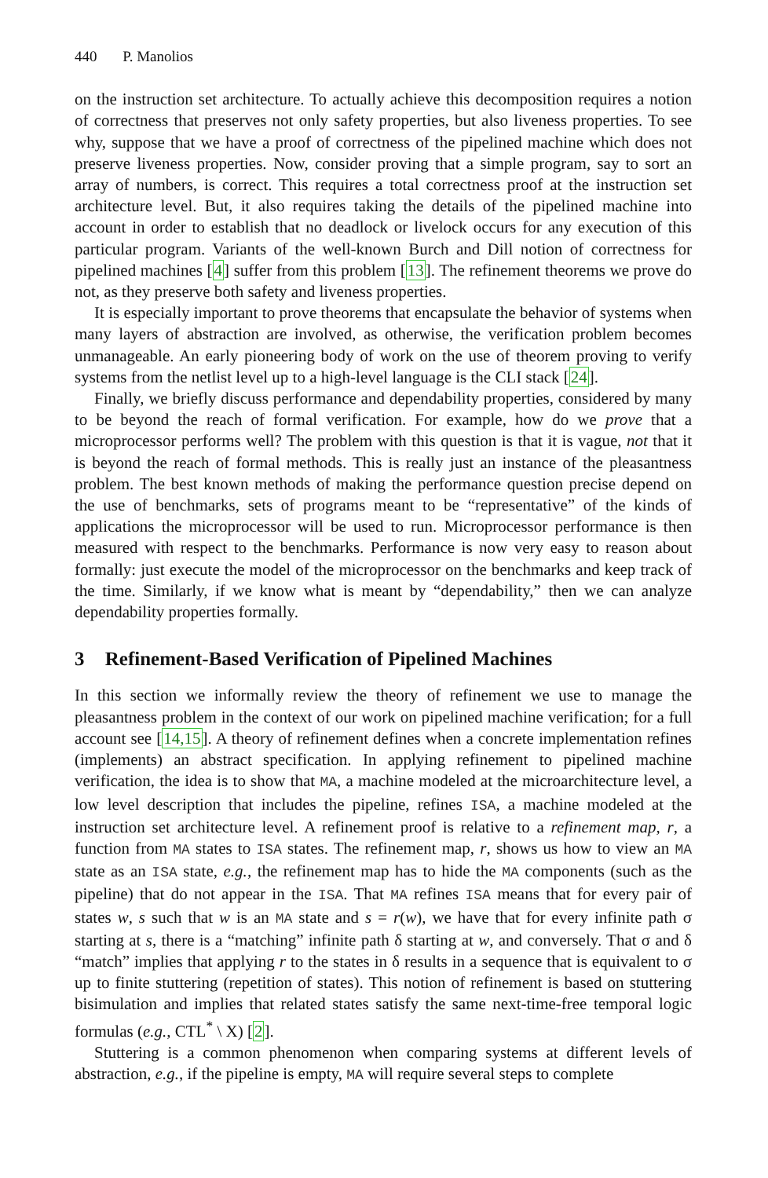440 P. Manolios
on the instruction set architecture. To actually achieve this decomposition requires a notion of correctness that preserves not only safety properties, but also liveness properties. To see why, suppose that we have a proof of correctness of the pipelined machine which does not preserve liveness properties. Now, consider proving that a simple program, say to sort an array of numbers, is correct. This requires a total correctness proof at the instruction set architecture level. But, it also requires taking the details of the pipelined machine into account in order to establish that no deadlock or livelock occurs for any execution of this particular program. Variants of the well-known Burch and Dill notion of correctness for pipelined machines [4] suffer from this problem [13]. The refinement theorems we prove do not, as they preserve both safety and liveness properties.
It is especially important to prove theorems that encapsulate the behavior of systems when many layers of abstraction are involved, as otherwise, the verification problem becomes unmanageable. An early pioneering body of work on the use of theorem proving to verify systems from the netlist level up to a high-level language is the CLI stack [24].
Finally, we briefly discuss performance and dependability properties, considered by many to be beyond the reach of formal verification. For example, how do we prove that a microprocessor performs well? The problem with this question is that it is vague, not that it is beyond the reach of formal methods. This is really just an instance of the pleasantness problem. The best known methods of making the performance question precise depend on the use of benchmarks, sets of programs meant to be “representative” of the kinds of applications the microprocessor will be used to run. Microprocessor performance is then measured with respect to the benchmarks. Performance is now very easy to reason about formally: just execute the model of the microprocessor on the benchmarks and keep track of the time. Similarly, if we know what is meant by “dependability,” then we can analyze dependability properties formally.
3 Refinement-Based Verification of Pipelined Machines
In this section we informally review the theory of refinement we use to manage the pleasantness problem in the context of our work on pipelined machine verification; for a full account see [14,15]. A theory of refinement defines when a concrete implementation refines (implements) an abstract specification. In applying refinement to pipelined machine verification, the idea is to show that MA, a machine modeled at the microarchitecture level, a low level description that includes the pipeline, refines ISA, a machine modeled at the instruction set architecture level. A refinement proof is relative to a refinement map, r, a function from MA states to ISA states. The refinement map, r, shows us how to view an MA state as an ISA state, e.g., the refinement map has to hide the MA components (such as the pipeline) that do not appear in the ISA. That MA refines ISA means that for every pair of states w, s such that w is an MA state and s = r(w), we have that for every infinite path σ starting at s, there is a “matching” infinite path δ starting at w, and conversely. That σ and δ “match” implies that applying r to the states in δ results in a sequence that is equivalent to σ up to finite stuttering (repetition of states). This notion of refinement is based on stuttering bisimulation and implies that related states satisfy the same next-time-free temporal logic formulas (e.g., CTL<sup>*</sup> \ X) [2].
Stuttering is a common phenomenon when comparing systems at different levels of abstraction, e.g., if the pipeline is empty, MA will require several steps to complete